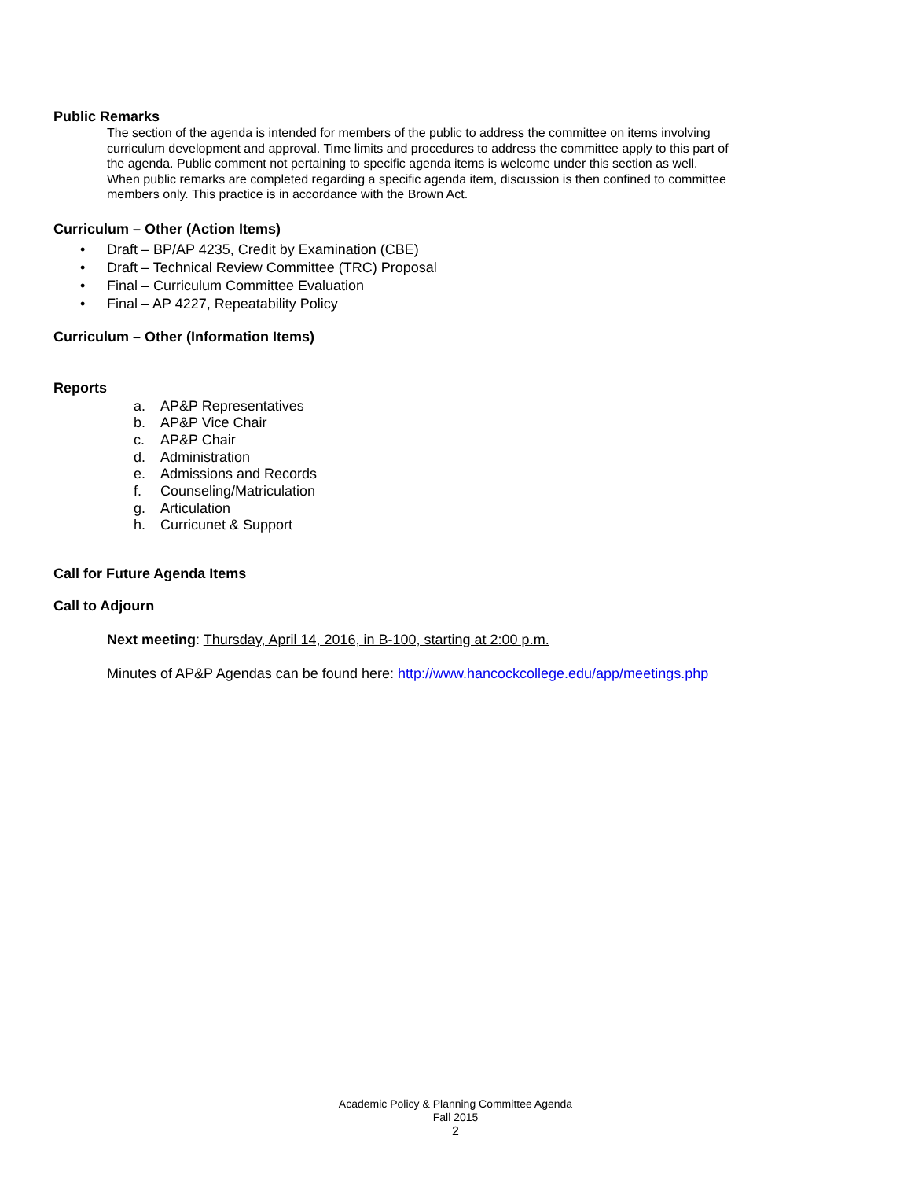Public Remarks
The section of the agenda is intended for members of the public to address the committee on items involving curriculum development and approval. Time limits and procedures to address the committee apply to this part of the agenda. Public comment not pertaining to specific agenda items is welcome under this section as well. When public remarks are completed regarding a specific agenda item, discussion is then confined to committee members only. This practice is in accordance with the Brown Act.
Curriculum – Other (Action Items)
• Draft – BP/AP 4235, Credit by Examination (CBE)
• Draft – Technical Review Committee (TRC) Proposal
• Final – Curriculum Committee Evaluation
• Final – AP 4227, Repeatability Policy
Curriculum – Other (Information Items)
Reports
a. AP&P Representatives
b. AP&P Vice Chair
c. AP&P Chair
d. Administration
e. Admissions and Records
f. Counseling/Matriculation
g. Articulation
h. Curricunet & Support
Call for Future Agenda Items
Call to Adjourn
Next meeting: Thursday, April 14, 2016, in B-100, starting at 2:00 p.m.
Minutes of AP&P Agendas can be found here: http://www.hancockcollege.edu/app/meetings.php
Academic Policy & Planning Committee Agenda
Fall 2015
2